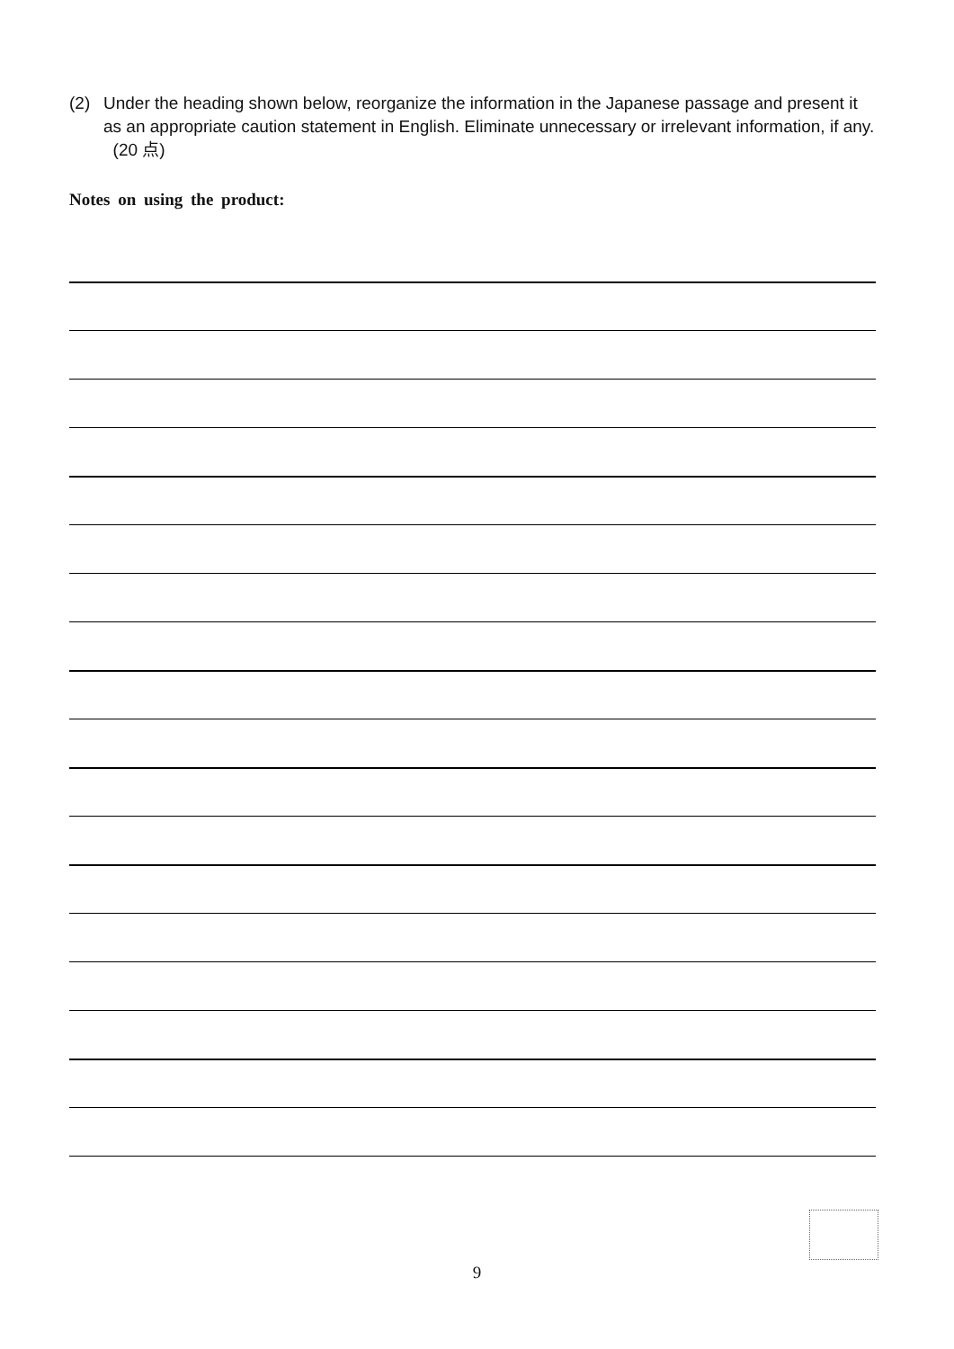(2) Under the heading shown below, reorganize the information in the Japanese passage and present it as an appropriate caution statement in English. Eliminate unnecessary or irrelevant information, if any. (20 点)
Notes on using the product:
9